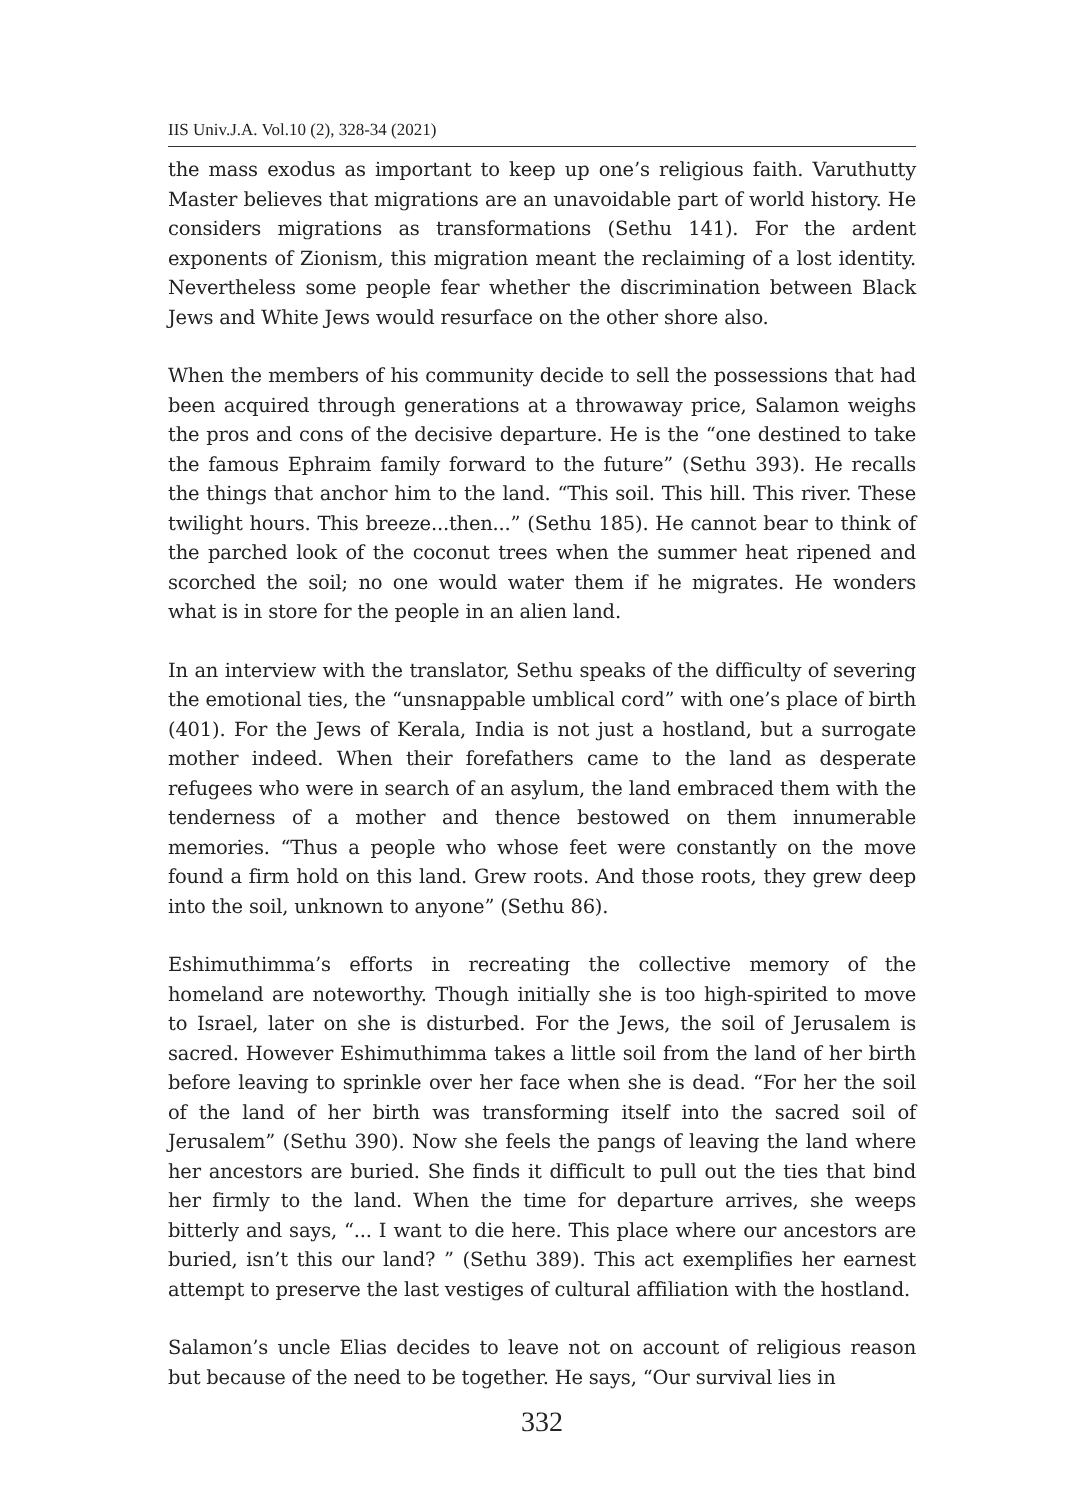IIS Univ.J.A. Vol.10 (2), 328-34 (2021)
the mass exodus as important to keep up one’s religious faith. Varuthutty Master believes that migrations are an unavoidable part of world history. He considers migrations as transformations (Sethu 141). For the ardent exponents of Zionism, this migration meant the reclaiming of a lost identity. Nevertheless some people fear whether the discrimination between Black Jews and White Jews would resurface on the other shore also.
When the members of his community decide to sell the possessions that had been acquired through generations at a throwaway price, Salamon weighs the pros and cons of the decisive departure. He is the “one destined to take the famous Ephraim family forward to the future” (Sethu 393). He recalls the things that anchor him to the land. “This soil. This hill. This river. These twilight hours. This breeze...then...” (Sethu 185). He cannot bear to think of the parched look of the coconut trees when the summer heat ripened and scorched the soil; no one would water them if he migrates. He wonders what is in store for the people in an alien land.
In an interview with the translator, Sethu speaks of the difficulty of severing the emotional ties, the “unsnappable umblical cord” with one’s place of birth (401). For the Jews of Kerala, India is not just a hostland, but a surrogate mother indeed. When their forefathers came to the land as desperate refugees who were in search of an asylum, the land embraced them with the tenderness of a mother and thence bestowed on them innumerable memories. “Thus a people who whose feet were constantly on the move found a firm hold on this land. Grew roots. And those roots, they grew deep into the soil, unknown to anyone” (Sethu 86).
Eshimuthimma’s efforts in recreating the collective memory of the homeland are noteworthy. Though initially she is too high-spirited to move to Israel, later on she is disturbed. For the Jews, the soil of Jerusalem is sacred. However Eshimuthimma takes a little soil from the land of her birth before leaving to sprinkle over her face when she is dead. “For her the soil of the land of her birth was transforming itself into the sacred soil of Jerusalem” (Sethu 390). Now she feels the pangs of leaving the land where her ancestors are buried. She finds it difficult to pull out the ties that bind her firmly to the land. When the time for departure arrives, she weeps bitterly and says, “... I want to die here. This place where our ancestors are buried, isn’t this our land? ” (Sethu 389). This act exemplifies her earnest attempt to preserve the last vestiges of cultural affiliation with the hostland.
Salamon’s uncle Elias decides to leave not on account of religious reason but because of the need to be together. He says, “Our survival lies in
332